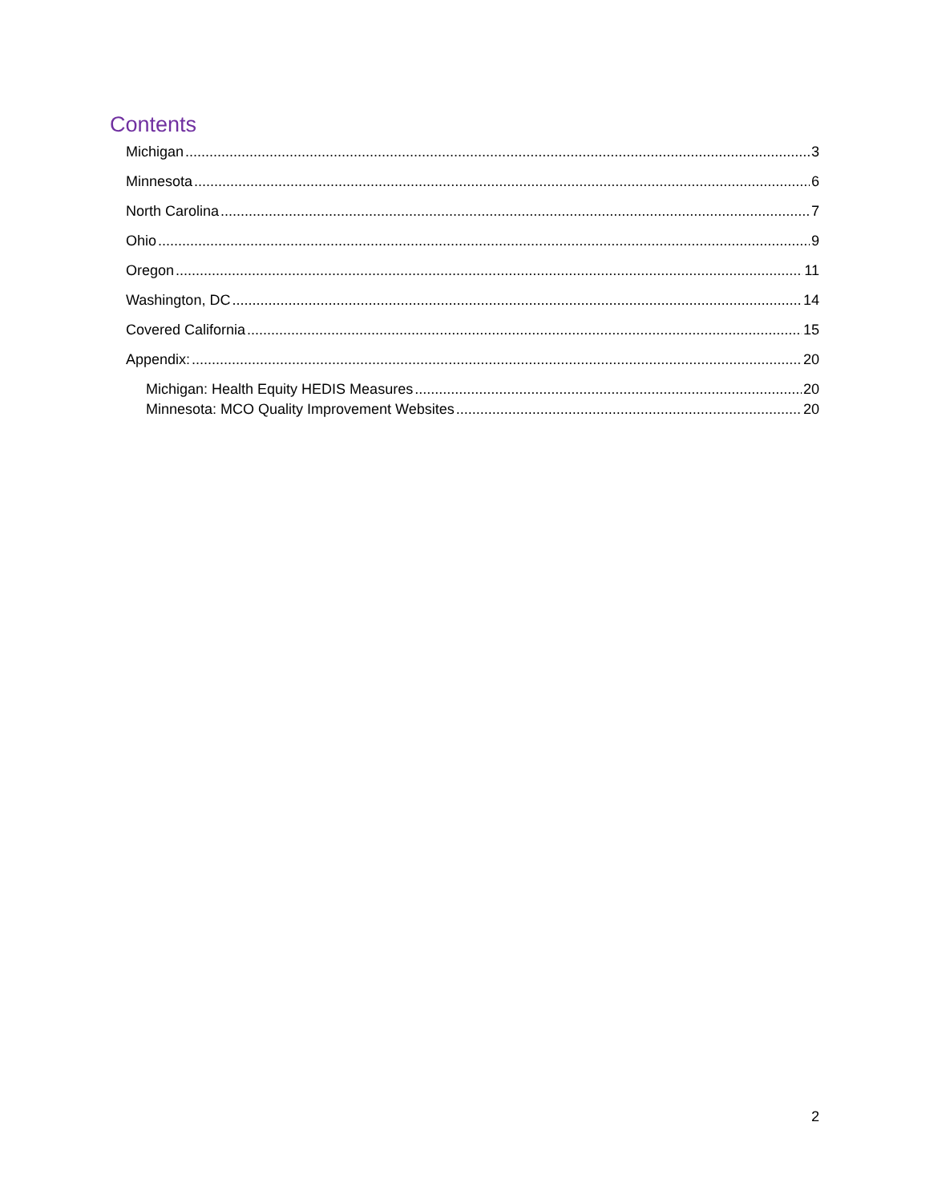Contents
Michigan 3
Minnesota 6
North Carolina 7
Ohio 9
Oregon 11
Washington, DC 14
Covered California 15
Appendix: 20
Michigan: Health Equity HEDIS Measures 20
Minnesota: MCO Quality Improvement Websites 20
2